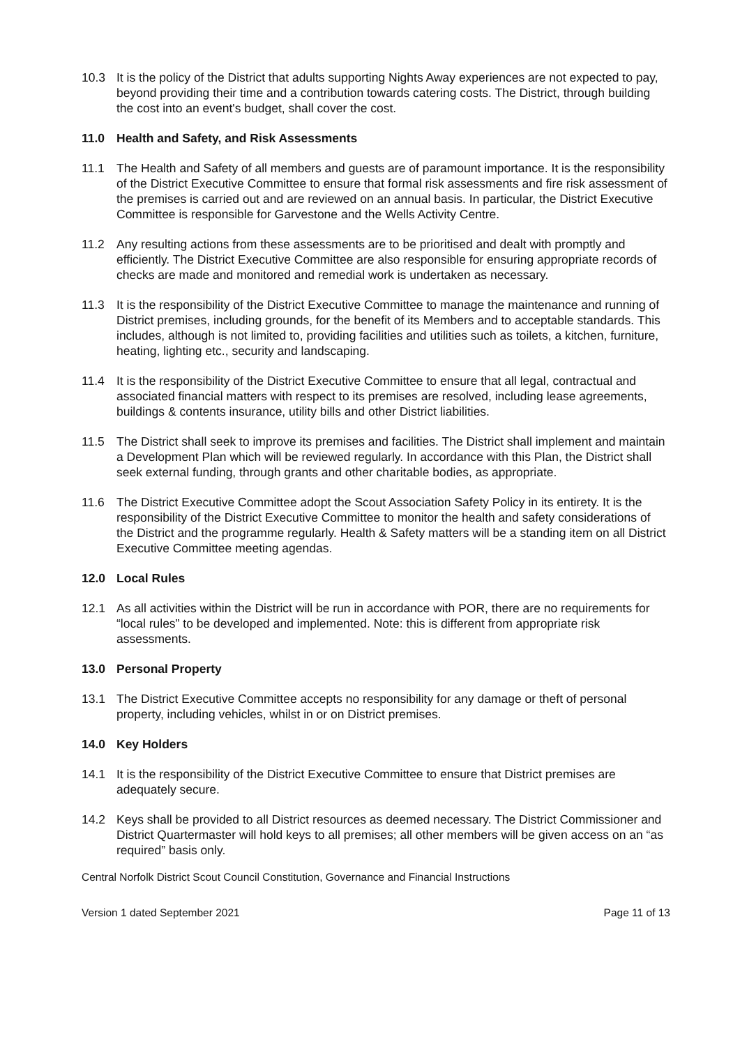10.3 It is the policy of the District that adults supporting Nights Away experiences are not expected to pay, beyond providing their time and a contribution towards catering costs. The District, through building the cost into an event's budget, shall cover the cost.
11.0 Health and Safety, and Risk Assessments
11.1 The Health and Safety of all members and guests are of paramount importance. It is the responsibility of the District Executive Committee to ensure that formal risk assessments and fire risk assessment of the premises is carried out and are reviewed on an annual basis. In particular, the District Executive Committee is responsible for Garvestone and the Wells Activity Centre.
11.2 Any resulting actions from these assessments are to be prioritised and dealt with promptly and efficiently. The District Executive Committee are also responsible for ensuring appropriate records of checks are made and monitored and remedial work is undertaken as necessary.
11.3 It is the responsibility of the District Executive Committee to manage the maintenance and running of District premises, including grounds, for the benefit of its Members and to acceptable standards. This includes, although is not limited to, providing facilities and utilities such as toilets, a kitchen, furniture, heating, lighting etc., security and landscaping.
11.4 It is the responsibility of the District Executive Committee to ensure that all legal, contractual and associated financial matters with respect to its premises are resolved, including lease agreements, buildings & contents insurance, utility bills and other District liabilities.
11.5 The District shall seek to improve its premises and facilities. The District shall implement and maintain a Development Plan which will be reviewed regularly. In accordance with this Plan, the District shall seek external funding, through grants and other charitable bodies, as appropriate.
11.6 The District Executive Committee adopt the Scout Association Safety Policy in its entirety. It is the responsibility of the District Executive Committee to monitor the health and safety considerations of the District and the programme regularly. Health & Safety matters will be a standing item on all District Executive Committee meeting agendas.
12.0 Local Rules
12.1 As all activities within the District will be run in accordance with POR, there are no requirements for “local rules” to be developed and implemented. Note: this is different from appropriate risk assessments.
13.0 Personal Property
13.1 The District Executive Committee accepts no responsibility for any damage or theft of personal property, including vehicles, whilst in or on District premises.
14.0 Key Holders
14.1 It is the responsibility of the District Executive Committee to ensure that District premises are adequately secure.
14.2 Keys shall be provided to all District resources as deemed necessary. The District Commissioner and District Quartermaster will hold keys to all premises; all other members will be given access on an “as required” basis only.
Central Norfolk District Scout Council Constitution, Governance and Financial Instructions
Version 1 dated September 2021 Page 11 of 13